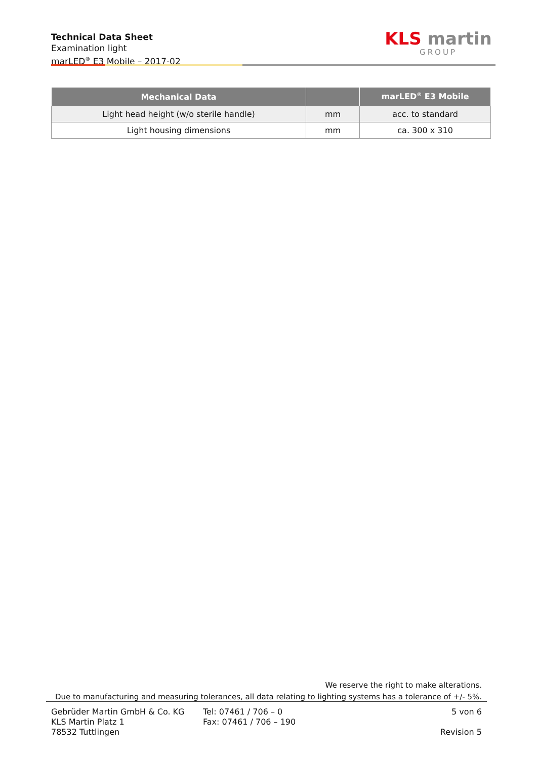Technical Data Sheet
Examination light
marLED<sup>®</sup> E3 Mobile – 2017-02
KLS martin
GROUP
| Mechanical Data | | marLED<sup>®</sup> E3 Mobile |
| --- | --- | --- |
| Light head height (w/o sterile handle) | mm | acc. to standard |
| Light housing dimensions | mm | ca. 300 x 310 |
We reserve the right to make alterations.
Due to manufacturing and measuring tolerances, all data relating to lighting systems has a tolerance of +/- 5%.
Gebrüder Martin GmbH & Co. KG
KLS Martin Platz 1
78532 Tuttlingen
Tel: 07461 / 706 – 0
Fax: 07461 / 706 – 190
5 von 6
Revision 5